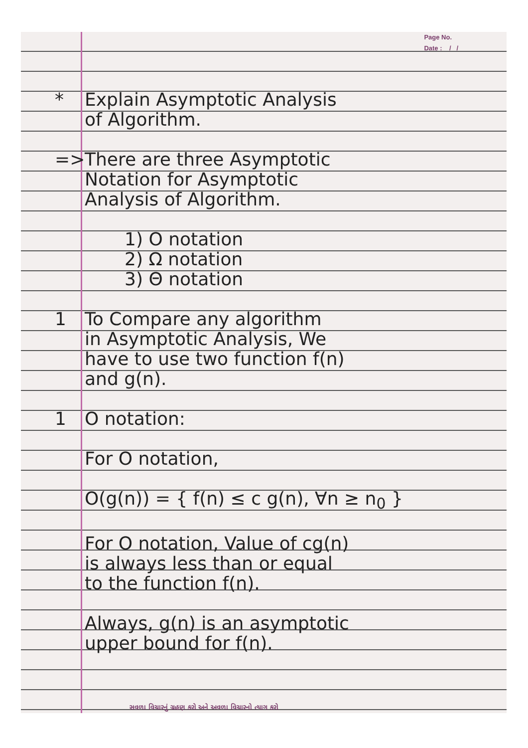Page No.
Date : / /
* Explain Asymptotic Analysis
of Algorithm.
=> There are three Asymptotic
Notation for Asymptotic
Analysis of Algorithm.
1) O notation
2) Ω notation
3) Θ notation
1 To Compare any algorithm
in Asymptotic Analysis, We
have to use two function f(n)
and g(n).
1 O notation:
For O notation,
O(g(n)) = { f(n) ≤ c g(n), ∀n ≥ n<sub>0</sub> }
For O notation, Value of cg(n)
is always less than or equal
to the function f(n).
Always, g(n) is an asymptotic
upper bound for f(n).
સવળા વિચારનું ગ્રહણ કરો અને અવળા વિચારનો ત્યાગ કરો